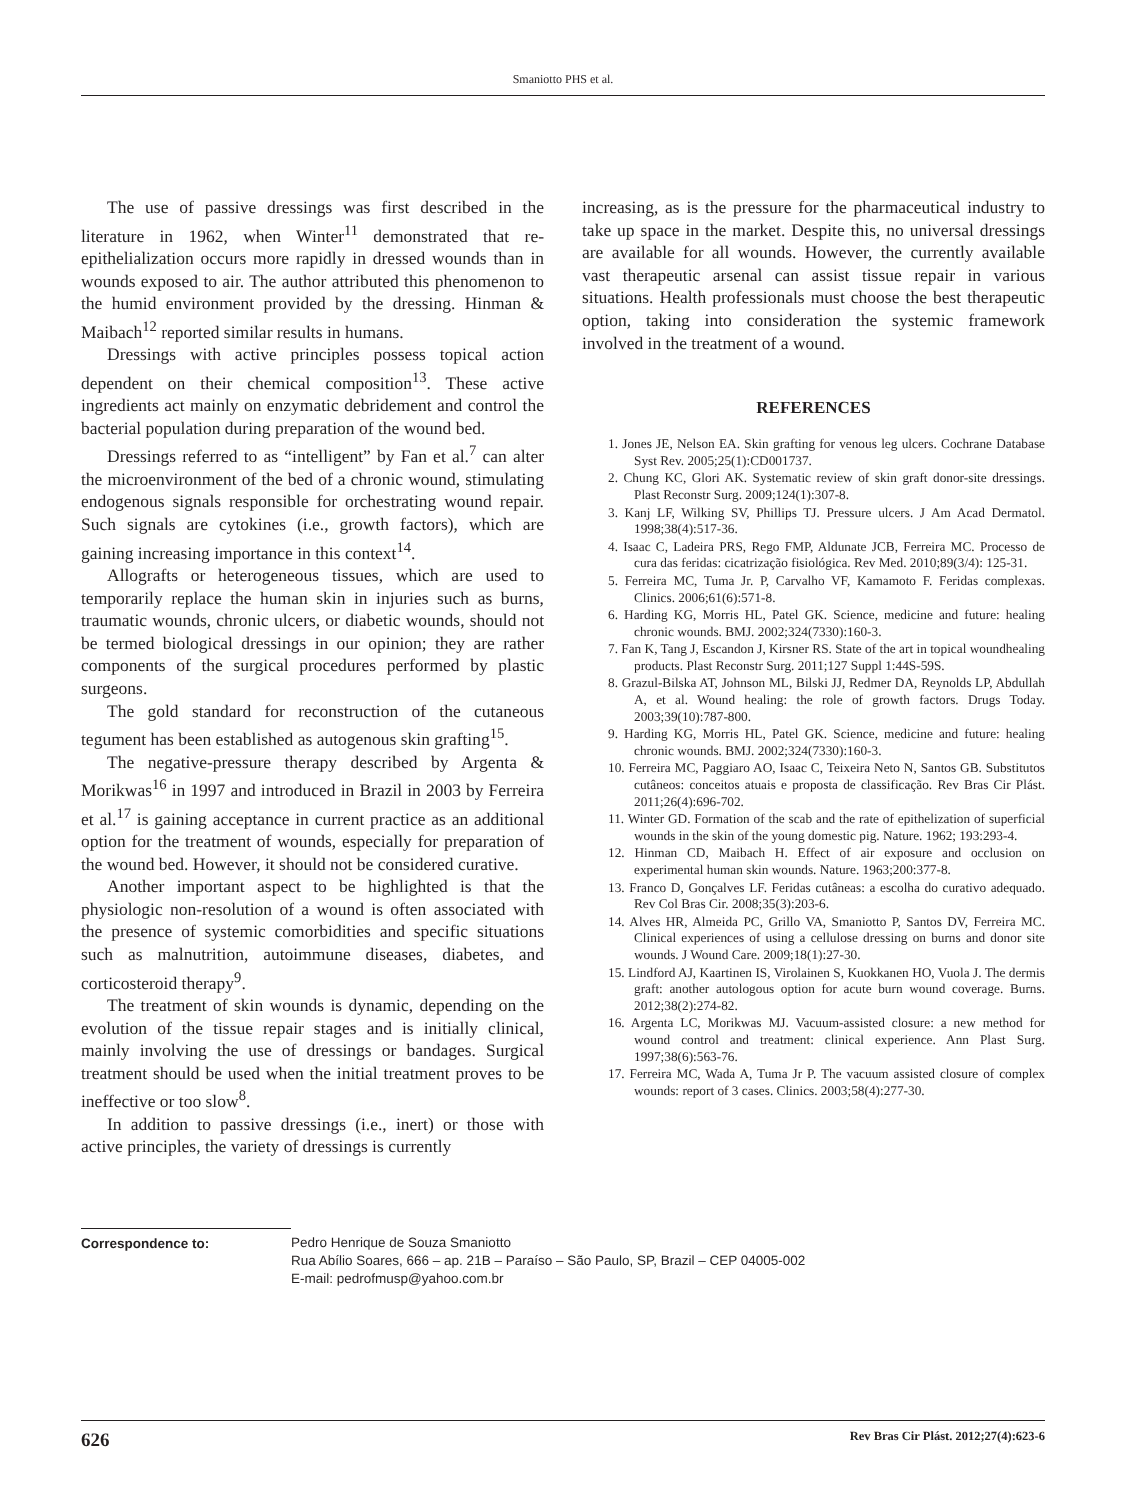Smaniotto PHS et al.
The use of passive dressings was first described in the literature in 1962, when Winter<sup>11</sup> demonstrated that re-epithelialization occurs more rapidly in dressed wounds than in wounds exposed to air. The author attributed this phenomenon to the humid environment provided by the dressing. Hinman & Maibach<sup>12</sup> reported similar results in humans.
Dressings with active principles possess topical action dependent on their chemical composition<sup>13</sup>. These active ingredients act mainly on enzymatic debridement and control the bacterial population during preparation of the wound bed.
Dressings referred to as “intelligent” by Fan et al.<sup>7</sup> can alter the microenvironment of the bed of a chronic wound, stimulating endogenous signals responsible for orchestrating wound repair. Such signals are cytokines (i.e., growth factors), which are gaining increasing importance in this context<sup>14</sup>.
Allografts or heterogeneous tissues, which are used to temporarily replace the human skin in injuries such as burns, traumatic wounds, chronic ulcers, or diabetic wounds, should not be termed biological dressings in our opinion; they are rather components of the surgical procedures performed by plastic surgeons.
The gold standard for reconstruction of the cutaneous tegument has been established as autogenous skin grafting<sup>15</sup>.
The negative-pressure therapy described by Argenta & Morikwas<sup>16</sup> in 1997 and introduced in Brazil in 2003 by Ferreira et al.<sup>17</sup> is gaining acceptance in current practice as an additional option for the treatment of wounds, especially for preparation of the wound bed. However, it should not be considered curative.
Another important aspect to be highlighted is that the physiologic non-resolution of a wound is often associated with the presence of systemic comorbidities and specific situations such as malnutrition, autoimmune diseases, diabetes, and corticosteroid therapy<sup>9</sup>.
The treatment of skin wounds is dynamic, depending on the evolution of the tissue repair stages and is initially clinical, mainly involving the use of dressings or bandages. Surgical treatment should be used when the initial treatment proves to be ineffective or too slow<sup>8</sup>.
In addition to passive dressings (i.e., inert) or those with active principles, the variety of dressings is currently
increasing, as is the pressure for the pharmaceutical industry to take up space in the market. Despite this, no universal dressings are available for all wounds. However, the currently available vast therapeutic arsenal can assist tissue repair in various situations. Health professionals must choose the best therapeutic option, taking into consideration the systemic framework involved in the treatment of a wound.
REFERENCES
1. Jones JE, Nelson EA. Skin grafting for venous leg ulcers. Cochrane Database Syst Rev. 2005;25(1):CD001737.
2. Chung KC, Glori AK. Systematic review of skin graft donor-site dressings. Plast Reconstr Surg. 2009;124(1):307-8.
3. Kanj LF, Wilking SV, Phillips TJ. Pressure ulcers. J Am Acad Dermatol. 1998;38(4):517-36.
4. Isaac C, Ladeira PRS, Rego FMP, Aldunate JCB, Ferreira MC. Processo de cura das feridas: cicatrização fisiológica. Rev Med. 2010;89(3/4): 125-31.
5. Ferreira MC, Tuma Jr. P, Carvalho VF, Kamamoto F. Feridas complexas. Clinics. 2006;61(6):571-8.
6. Harding KG, Morris HL, Patel GK. Science, medicine and future: healing chronic wounds. BMJ. 2002;324(7330):160-3.
7. Fan K, Tang J, Escandon J, Kirsner RS. State of the art in topical woundhealing products. Plast Reconstr Surg. 2011;127 Suppl 1:44S-59S.
8. Grazul-Bilska AT, Johnson ML, Bilski JJ, Redmer DA, Reynolds LP, Abdullah A, et al. Wound healing: the role of growth factors. Drugs Today. 2003;39(10):787-800.
9. Harding KG, Morris HL, Patel GK. Science, medicine and future: healing chronic wounds. BMJ. 2002;324(7330):160-3.
10. Ferreira MC, Paggiaro AO, Isaac C, Teixeira Neto N, Santos GB. Substitutos cutâneos: conceitos atuais e proposta de classificação. Rev Bras Cir Plást. 2011;26(4):696-702.
11. Winter GD. Formation of the scab and the rate of epithelization of superficial wounds in the skin of the young domestic pig. Nature. 1962; 193:293-4.
12. Hinman CD, Maibach H. Effect of air exposure and occlusion on experimental human skin wounds. Nature. 1963;200:377-8.
13. Franco D, Gonçalves LF. Feridas cutâneas: a escolha do curativo adequado. Rev Col Bras Cir. 2008;35(3):203-6.
14. Alves HR, Almeida PC, Grillo VA, Smaniotto P, Santos DV, Ferreira MC. Clinical experiences of using a cellulose dressing on burns and donor site wounds. J Wound Care. 2009;18(1):27-30.
15. Lindford AJ, Kaartinen IS, Virolainen S, Kuokkanen HO, Vuola J. The dermis graft: another autologous option for acute burn wound coverage. Burns. 2012;38(2):274-82.
16. Argenta LC, Morikwas MJ. Vacuum-assisted closure: a new method for wound control and treatment: clinical experience. Ann Plast Surg. 1997;38(6):563-76.
17. Ferreira MC, Wada A, Tuma Jr P. The vacuum assisted closure of complex wounds: report of 3 cases. Clinics. 2003;58(4):277-30.
Correspondence to: Pedro Henrique de Souza Smaniotto
Rua Abílio Soares, 666 – ap. 21B – Paraíso – São Paulo, SP, Brazil – CEP 04005-002
E-mail: pedrofmusp@yahoo.com.br
626 Rev Bras Cir Plást. 2012;27(4):623-6